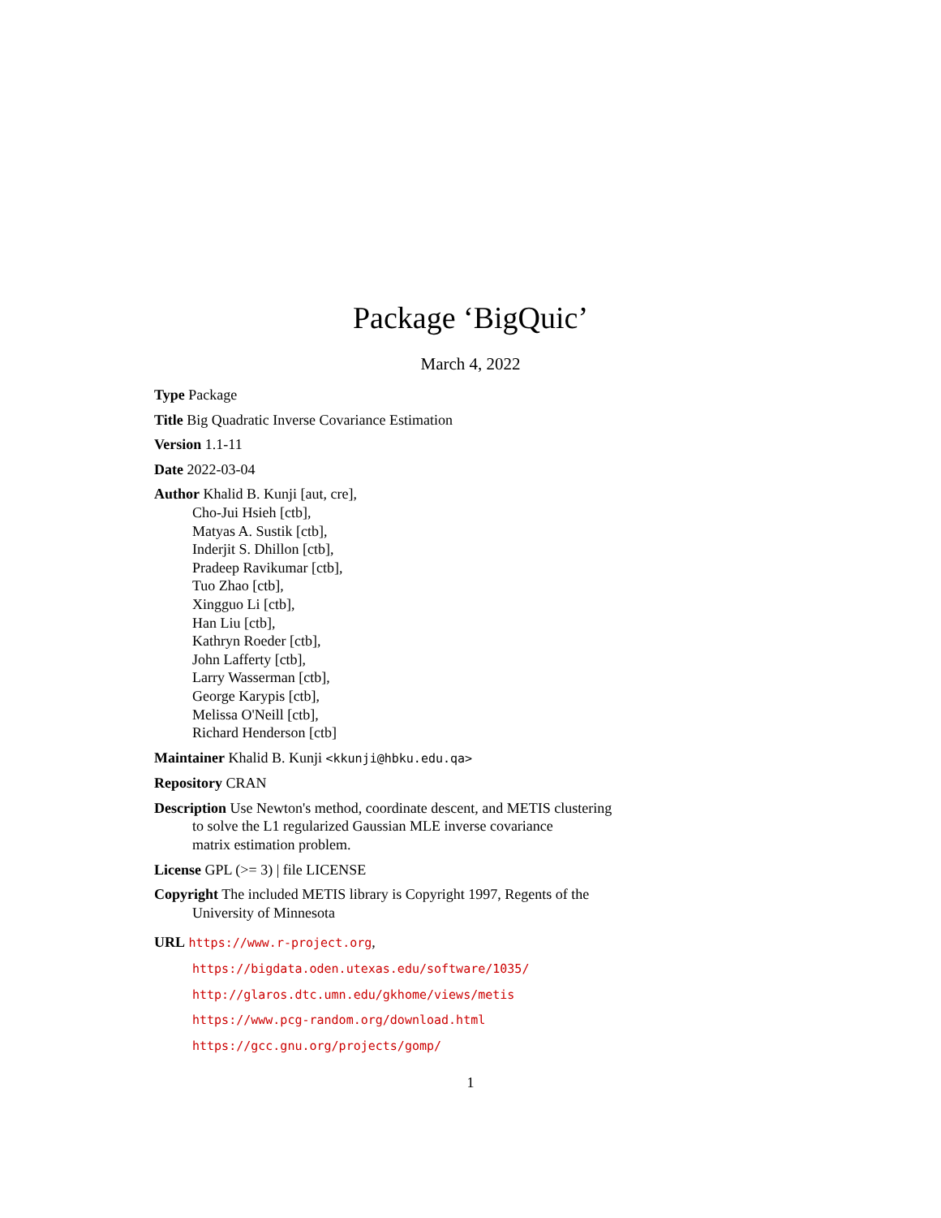Package ‘BigQuic’
March 4, 2022
Type Package
Title Big Quadratic Inverse Covariance Estimation
Version 1.1-11
Date 2022-03-04
Author Khalid B. Kunji [aut, cre],
Cho-Jui Hsieh [ctb],
Matyas A. Sustik [ctb],
Inderjit S. Dhillon [ctb],
Pradeep Ravikumar [ctb],
Tuo Zhao [ctb],
Xingguo Li [ctb],
Han Liu [ctb],
Kathryn Roeder [ctb],
John Lafferty [ctb],
Larry Wasserman [ctb],
George Karypis [ctb],
Melissa O'Neill [ctb],
Richard Henderson [ctb]
Maintainer Khalid B. Kunji <kkunji@hbku.edu.qa>
Repository CRAN
Description Use Newton's method, coordinate descent, and METIS clustering
to solve the L1 regularized Gaussian MLE inverse covariance
matrix estimation problem.
License GPL (>= 3) | file LICENSE
Copyright The included METIS library is Copyright 1997, Regents of the
University of Minnesota
URL https://www.r-project.org,
https://bigdata.oden.utexas.edu/software/1035/
http://glaros.dtc.umn.edu/gkhome/views/metis
https://www.pcg-random.org/download.html
https://gcc.gnu.org/projects/gomp/
1